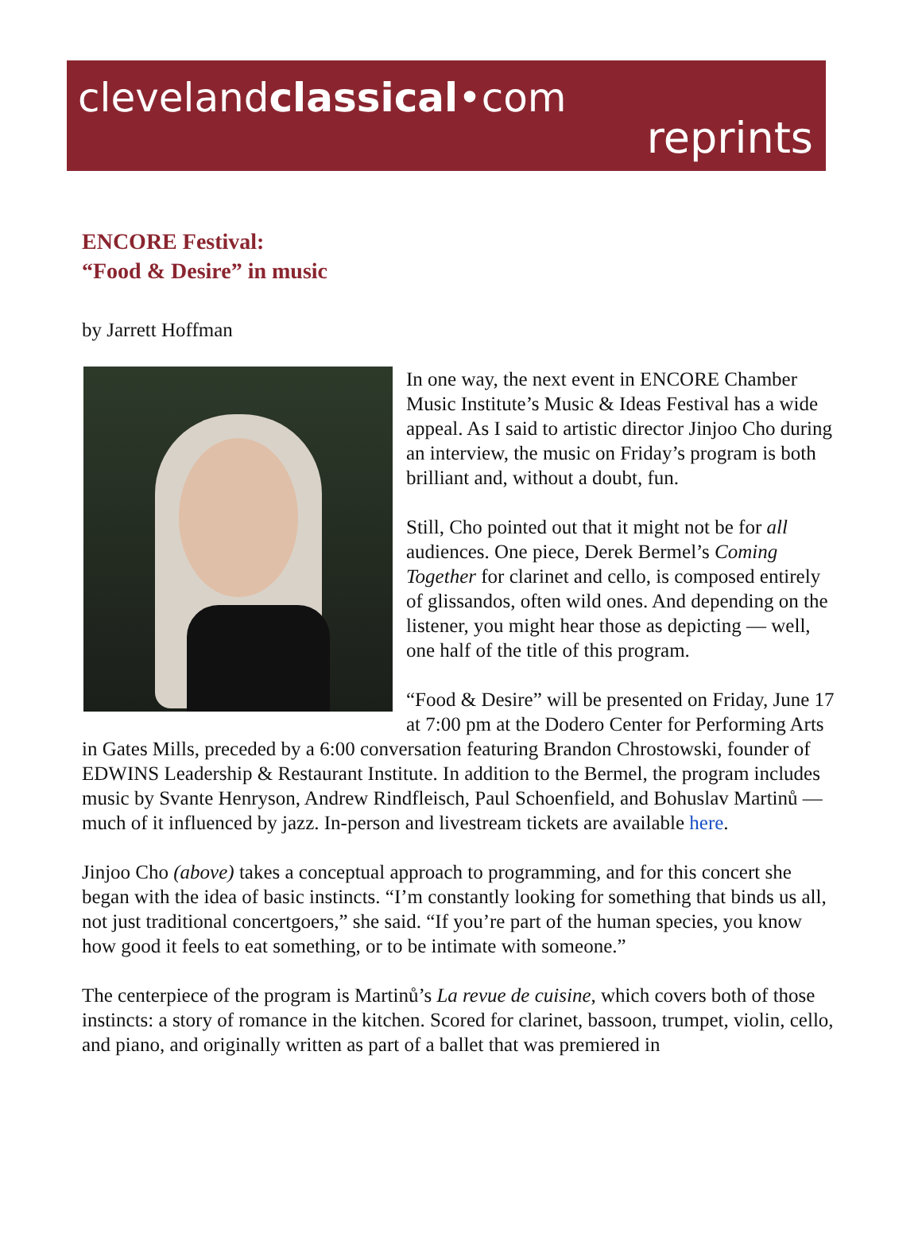clevelandclassical•com
reprints
ENCORE Festival:
“Food & Desire” in music
by Jarrett Hoffman
In one way, the next event in ENCORE Chamber Music Institute’s Music & Ideas Festival has a wide appeal. As I said to artistic director Jinjoo Cho during an interview, the music on Friday’s program is both brilliant and, without a doubt, fun.
Still, Cho pointed out that it might not be for all audiences. One piece, Derek Bermel’s Coming Together for clarinet and cello, is composed entirely of glissandos, often wild ones. And depending on the listener, you might hear those as depicting — well, one half of the title of this program.
“Food & Desire” will be presented on Friday, June 17 at 7:00 pm at the Dodero Center for Performing Arts in Gates Mills, preceded by a 6:00 conversation featuring Brandon Chrostowski, founder of EDWINS Leadership & Restaurant Institute. In addition to the Bermel, the program includes music by Svante Henryson, Andrew Rindfleisch, Paul Schoenfield, and Bohuslav Martinů — much of it influenced by jazz. In-person and livestream tickets are available here.
Jinjoo Cho (above) takes a conceptual approach to programming, and for this concert she began with the idea of basic instincts. “I’m constantly looking for something that binds us all, not just traditional concertgoers,” she said. “If you’re part of the human species, you know how good it feels to eat something, or to be intimate with someone.”
The centerpiece of the program is Martinů’s La revue de cuisine, which covers both of those instincts: a story of romance in the kitchen. Scored for clarinet, bassoon, trumpet, violin, cello, and piano, and originally written as part of a ballet that was premiered in